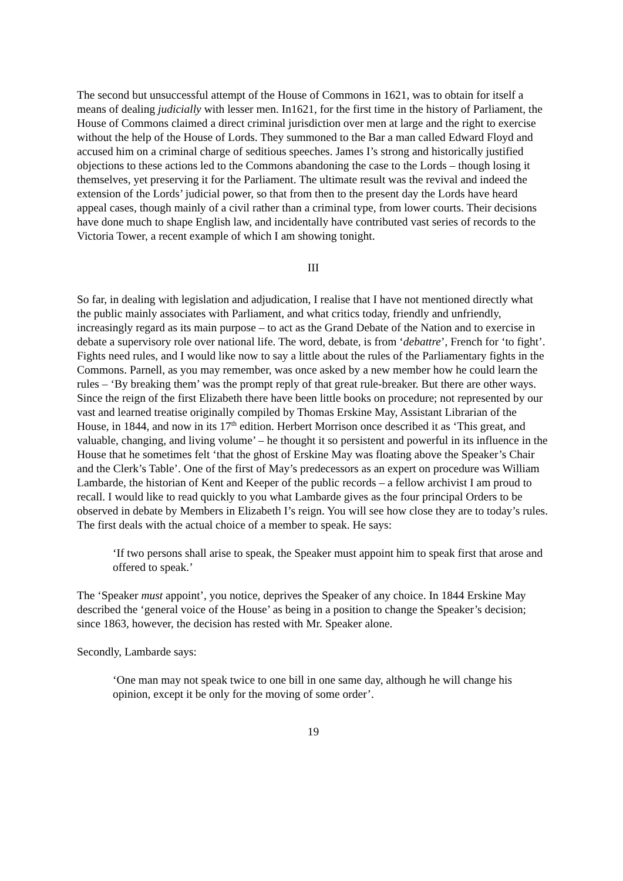The second but unsuccessful attempt of the House of Commons in 1621, was to obtain for itself a means of dealing judicially with lesser men. In1621, for the first time in the history of Parliament, the House of Commons claimed a direct criminal jurisdiction over men at large and the right to exercise without the help of the House of Lords. They summoned to the Bar a man called Edward Floyd and accused him on a criminal charge of seditious speeches. James I’s strong and historically justified objections to these actions led to the Commons abandoning the case to the Lords – though losing it themselves, yet preserving it for the Parliament. The ultimate result was the revival and indeed the extension of the Lords’ judicial power, so that from then to the present day the Lords have heard appeal cases, though mainly of a civil rather than a criminal type, from lower courts. Their decisions have done much to shape English law, and incidentally have contributed vast series of records to the Victoria Tower, a recent example of which I am showing tonight.
III
So far, in dealing with legislation and adjudication, I realise that I have not mentioned directly what the public mainly associates with Parliament, and what critics today, friendly and unfriendly, increasingly regard as its main purpose – to act as the Grand Debate of the Nation and to exercise in debate a supervisory role over national life. The word, debate, is from ‘debattre’, French for ‘to fight’. Fights need rules, and I would like now to say a little about the rules of the Parliamentary fights in the Commons. Parnell, as you may remember, was once asked by a new member how he could learn the rules – ‘By breaking them’ was the prompt reply of that great rule-breaker. But there are other ways. Since the reign of the first Elizabeth there have been little books on procedure; not represented by our vast and learned treatise originally compiled by Thomas Erskine May, Assistant Librarian of the House, in 1844, and now in its 17<sup>th</sup> edition. Herbert Morrison once described it as ‘This great, and valuable, changing, and living volume’ – he thought it so persistent and powerful in its influence in the House that he sometimes felt ‘that the ghost of Erskine May was floating above the Speaker’s Chair and the Clerk’s Table’. One of the first of May’s predecessors as an expert on procedure was William Lambarde, the historian of Kent and Keeper of the public records – a fellow archivist I am proud to recall. I would like to read quickly to you what Lambarde gives as the four principal Orders to be observed in debate by Members in Elizabeth I’s reign. You will see how close they are to today’s rules. The first deals with the actual choice of a member to speak. He says:
‘If two persons shall arise to speak, the Speaker must appoint him to speak first that arose and offered to speak.’
The ‘Speaker must appoint’, you notice, deprives the Speaker of any choice. In 1844 Erskine May described the ‘general voice of the House’ as being in a position to change the Speaker’s decision; since 1863, however, the decision has rested with Mr. Speaker alone.
Secondly, Lambarde says:
‘One man may not speak twice to one bill in one same day, although he will change his opinion, except it be only for the moving of some order’.
19